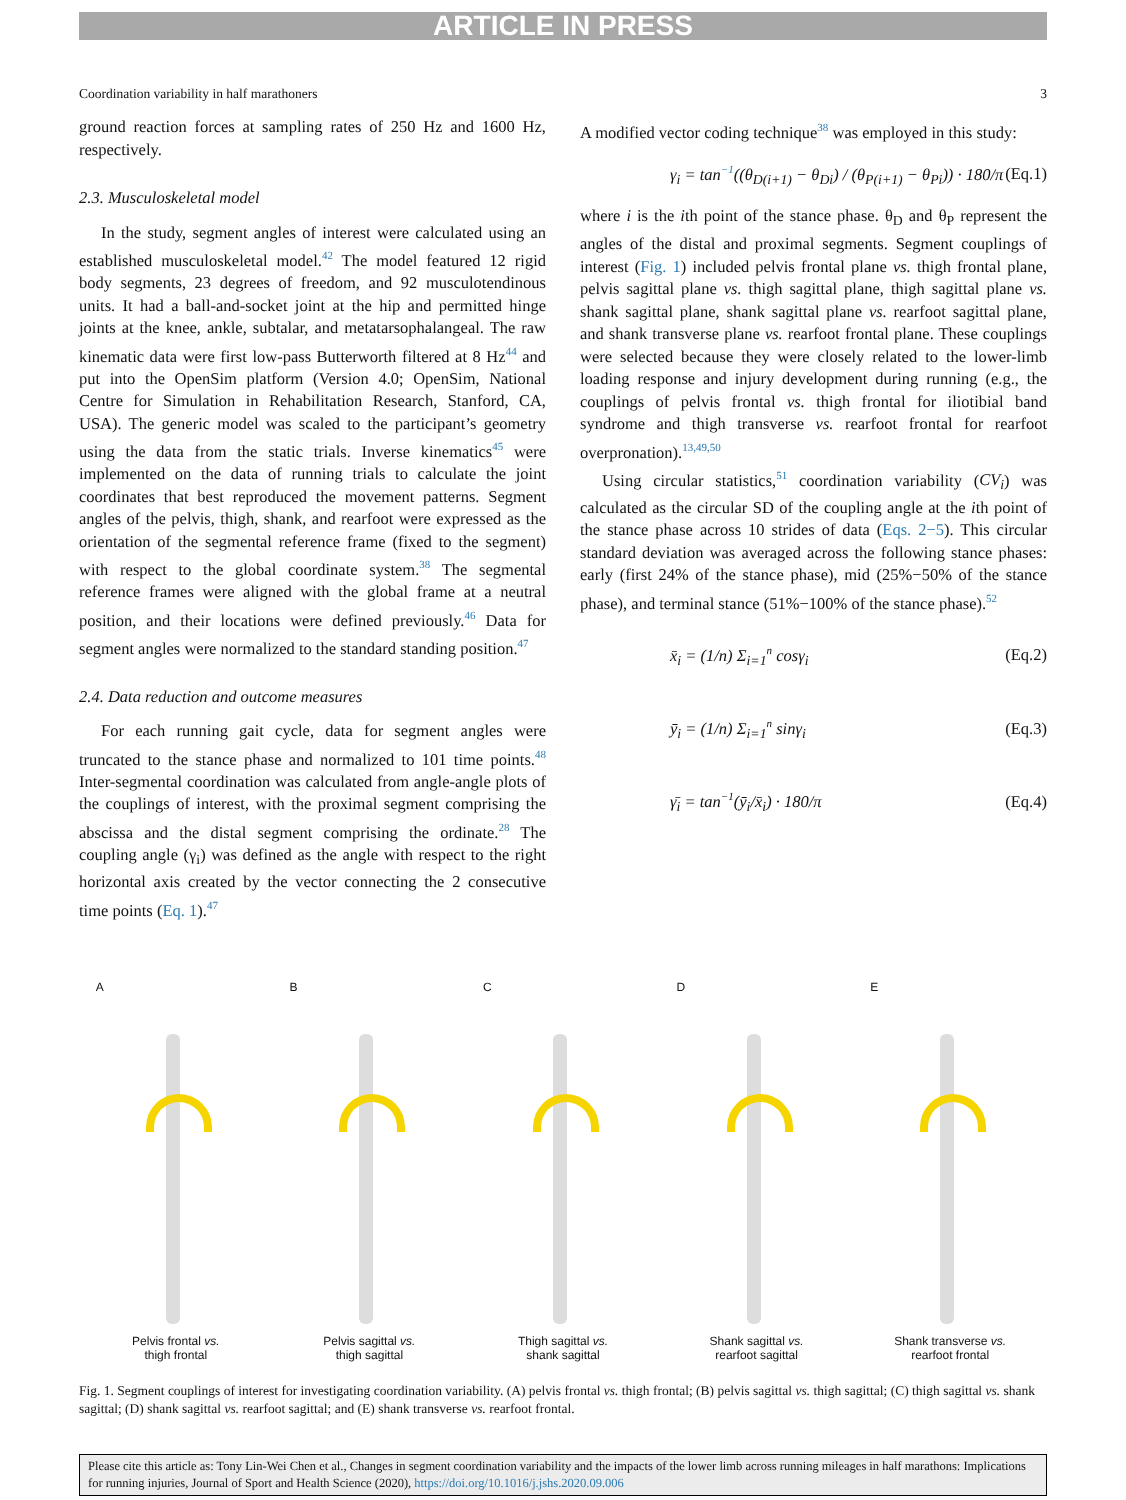ARTICLE IN PRESS
Coordination variability in half marathoners 3
ground reaction forces at sampling rates of 250 Hz and 1600 Hz, respectively.
2.3. Musculoskeletal model
In the study, segment angles of interest were calculated using an established musculoskeletal model.<sup>42</sup> The model featured 12 rigid body segments, 23 degrees of freedom, and 92 musculotendinous units. It had a ball-and-socket joint at the hip and permitted hinge joints at the knee, ankle, subtalar, and metatarsophalangeal. The raw kinematic data were first low-pass Butterworth filtered at 8 Hz<sup>44</sup> and put into the OpenSim platform (Version 4.0; OpenSim, National Centre for Simulation in Rehabilitation Research, Stanford, CA, USA). The generic model was scaled to the participant’s geometry using the data from the static trials. Inverse kinematics<sup>45</sup> were implemented on the data of running trials to calculate the joint coordinates that best reproduced the movement patterns. Segment angles of the pelvis, thigh, shank, and rearfoot were expressed as the orientation of the segmental reference frame (fixed to the segment) with respect to the global coordinate system.<sup>38</sup> The segmental reference frames were aligned with the global frame at a neutral position, and their locations were defined previously.<sup>46</sup> Data for segment angles were normalized to the standard standing position.<sup>47</sup>
2.4. Data reduction and outcome measures
For each running gait cycle, data for segment angles were truncated to the stance phase and normalized to 101 time points.<sup>48</sup> Inter-segmental coordination was calculated from angle-angle plots of the couplings of interest, with the proximal segment comprising the abscissa and the distal segment comprising the ordinate.<sup>28</sup> The coupling angle (γ<sub>i</sub>) was defined as the angle with respect to the right horizontal axis created by the vector connecting the 2 consecutive time points (Eq. 1).<sup>47</sup>
A modified vector coding technique<sup>38</sup> was employed in this study:
γ<sub>i</sub> = tan<sup>−1</sup>((θ<sub>D(i+1)</sub> − θ<sub>Di</sub>) / (θ<sub>P(i+1)</sub> − θ<sub>Pi</sub>)) · 180/π (Eq.1)
where i is the ith point of the stance phase. θ<sub>D</sub> and θ<sub>P</sub> represent the angles of the distal and proximal segments. Segment couplings of interest (Fig. 1) included pelvis frontal plane vs. thigh frontal plane, pelvis sagittal plane vs. thigh sagittal plane, thigh sagittal plane vs. shank sagittal plane, shank sagittal plane vs. rearfoot sagittal plane, and shank transverse plane vs. rearfoot frontal plane. These couplings were selected because they were closely related to the lower-limb loading response and injury development during running (e.g., the couplings of pelvis frontal vs. thigh frontal for iliotibial band syndrome and thigh transverse vs. rearfoot frontal for rearfoot overpronation).<sup>13,49,50</sup>
Using circular statistics,<sup>51</sup> coordination variability (CV<sub>i</sub>) was calculated as the circular SD of the coupling angle at the ith point of the stance phase across 10 strides of data (Eqs. 2−5). This circular standard deviation was averaged across the following stance phases: early (first 24% of the stance phase), mid (25%−50% of the stance phase), and terminal stance (51%−100% of the stance phase).<sup>52</sup>
x̄<sub>i</sub> = (1/n) Σ<sub>i=1</sub><sup>n</sup> cosγ<sub>i</sub> (Eq.2)
ȳ<sub>i</sub> = (1/n) Σ<sub>i=1</sub><sup>n</sup> sinγ<sub>i</sub> (Eq.3)
γ̄<sub>i</sub> = tan<sup>−1</sup>(ȳ<sub>i</sub>/x̄<sub>i</sub>) · 180/π (Eq.4)
A
Pelvis frontal vs.
thigh frontal
B
Pelvis sagittal vs.
thigh sagittal
C
Thigh sagittal vs.
shank sagittal
D
Shank sagittal vs.
rearfoot sagittal
E
Shank transverse vs.
rearfoot frontal
Fig. 1. Segment couplings of interest for investigating coordination variability. (A) pelvis frontal vs. thigh frontal; (B) pelvis sagittal vs. thigh sagittal; (C) thigh sagittal vs. shank sagittal; (D) shank sagittal vs. rearfoot sagittal; and (E) shank transverse vs. rearfoot frontal.
Please cite this article as: Tony Lin-Wei Chen et al., Changes in segment coordination variability and the impacts of the lower limb across running mileages in half marathons: Implications for running injuries, Journal of Sport and Health Science (2020), https://doi.org/10.1016/j.jshs.2020.09.006